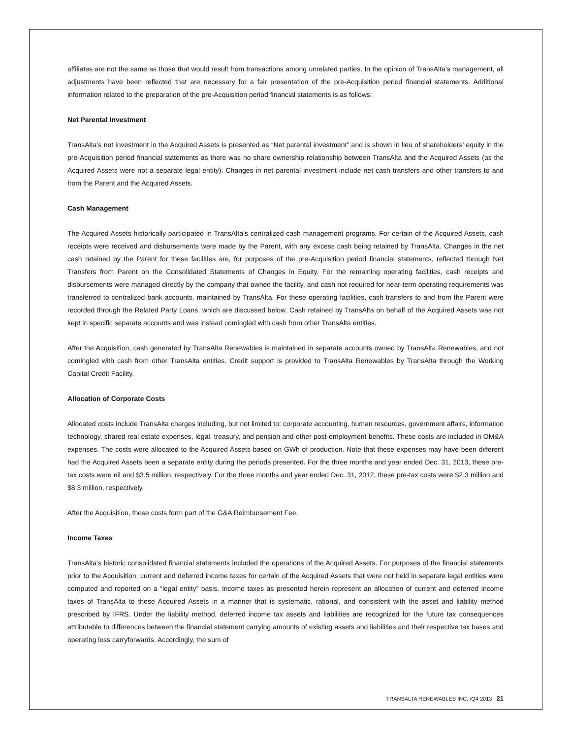affiliates are not the same as those that would result from transactions among unrelated parties. In the opinion of TransAlta’s management, all adjustments have been reflected that are necessary for a fair presentation of the pre-Acquisition period financial statements. Additional information related to the preparation of the pre-Acquisition period financial statements is as follows:
Net Parental Investment
TransAlta’s net investment in the Acquired Assets is presented as “Net parental investment” and is shown in lieu of shareholders’ equity in the pre-Acquisition period financial statements as there was no share ownership relationship between TransAlta and the Acquired Assets (as the Acquired Assets were not a separate legal entity). Changes in net parental investment include net cash transfers and other transfers to and from the Parent and the Acquired Assets.
Cash Management
The Acquired Assets historically participated in TransAlta’s centralized cash management programs. For certain of the Acquired Assets, cash receipts were received and disbursements were made by the Parent, with any excess cash being retained by TransAlta. Changes in the net cash retained by the Parent for these facilities are, for purposes of the pre-Acquisition period financial statements, reflected through Net Transfers from Parent on the Consolidated Statements of Changes in Equity. For the remaining operating facilities, cash receipts and disbursements were managed directly by the company that owned the facility, and cash not required for near-term operating requirements was transferred to centralized bank accounts, maintained by TransAlta. For these operating facilities, cash transfers to and from the Parent were recorded through the Related Party Loans, which are discussed below. Cash retained by TransAlta on behalf of the Acquired Assets was not kept in specific separate accounts and was instead comingled with cash from other TransAlta entities.
After the Acquisition, cash generated by TransAlta Renewables is maintained in separate accounts owned by TransAlta Renewables, and not comingled with cash from other TransAlta entities. Credit support is provided to TransAlta Renewables by TransAlta through the Working Capital Credit Facility.
Allocation of Corporate Costs
Allocated costs include TransAlta charges including, but not limited to: corporate accounting, human resources, government affairs, information technology, shared real estate expenses, legal, treasury, and pension and other post-employment benefits. These costs are included in OM&A expenses. The costs were allocated to the Acquired Assets based on GWh of production. Note that these expenses may have been different had the Acquired Assets been a separate entity during the periods presented. For the three months and year ended Dec. 31, 2013, these pre-tax costs were nil and $3.5 million, respectively. For the three months and year ended Dec. 31, 2012, these pre-tax costs were $2.3 million and $8.3 million, respectively.
After the Acquisition, these costs form part of the G&A Reimbursement Fee.
Income Taxes
TransAlta’s historic consolidated financial statements included the operations of the Acquired Assets. For purposes of the financial statements prior to the Acquisition, current and deferred income taxes for certain of the Acquired Assets that were not held in separate legal entities were computed and reported on a “legal entity” basis. Income taxes as presented herein represent an allocation of current and deferred income taxes of TransAlta to these Acquired Assets in a manner that is systematic, rational, and consistent with the asset and liability method prescribed by IFRS. Under the liability method, deferred income tax assets and liabilities are recognized for the future tax consequences attributable to differences between the financial statement carrying amounts of existing assets and liabilities and their respective tax bases and operating loss carryforwards. Accordingly, the sum of
TRANSALTA RENEWABLES INC. /Q4 2013 21